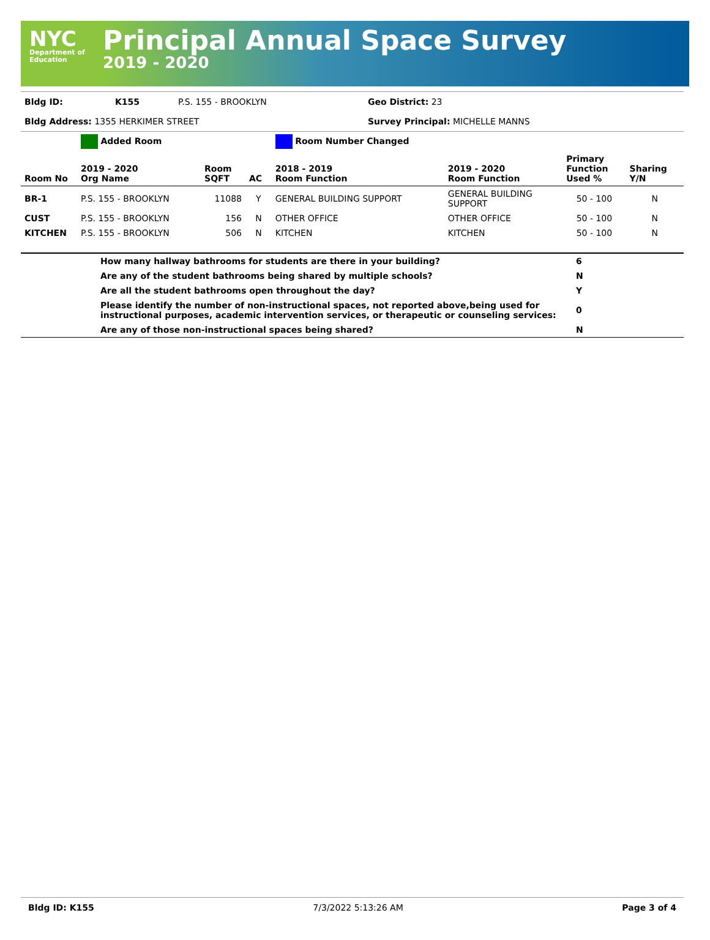NYC
Department of
Education
Principal Annual Space Survey
2019 - 2020
| Bldg ID: | K155 | P.S. 155 - BROOKLYN | Geo District: 23 |
| Bldg Address: 1355 HERKIMER STREET | | | Survey Principal: MICHELLE MANNS |
| | Added Room | | | Room Number Changed | | | |
| Room No | 2019 - 2020 Org Name | Room SQFT | AC | 2018 - 2019 Room Function | 2019 - 2020 Room Function | Primary Function Used % | Sharing Y/N |
| BR-1 | P.S. 155 - BROOKLYN | 11088 | Y | GENERAL BUILDING SUPPORT | GENERAL BUILDING SUPPORT | 50 - 100 | N |
| CUST | P.S. 155 - BROOKLYN | 156 | N | OTHER OFFICE | OTHER OFFICE | 50 - 100 | N |
| KITCHEN | P.S. 155 - BROOKLYN | 506 | N | KITCHEN | KITCHEN | 50 - 100 | N |
| | How many hallway bathrooms for students are there in your building? | 6 |
| | Are any of the student bathrooms being shared by multiple schools? | N |
| | Are all the student bathrooms open throughout the day? | Y |
| | Please identify the number of non-instructional spaces, not reported above,being used for instructional purposes, academic intervention services, or therapeutic or counseling services: | 0 |
| | Are any of those non-instructional spaces being shared? | N |
Bldg ID: K155 7/3/2022 5:13:26 AM Page 3 of 4